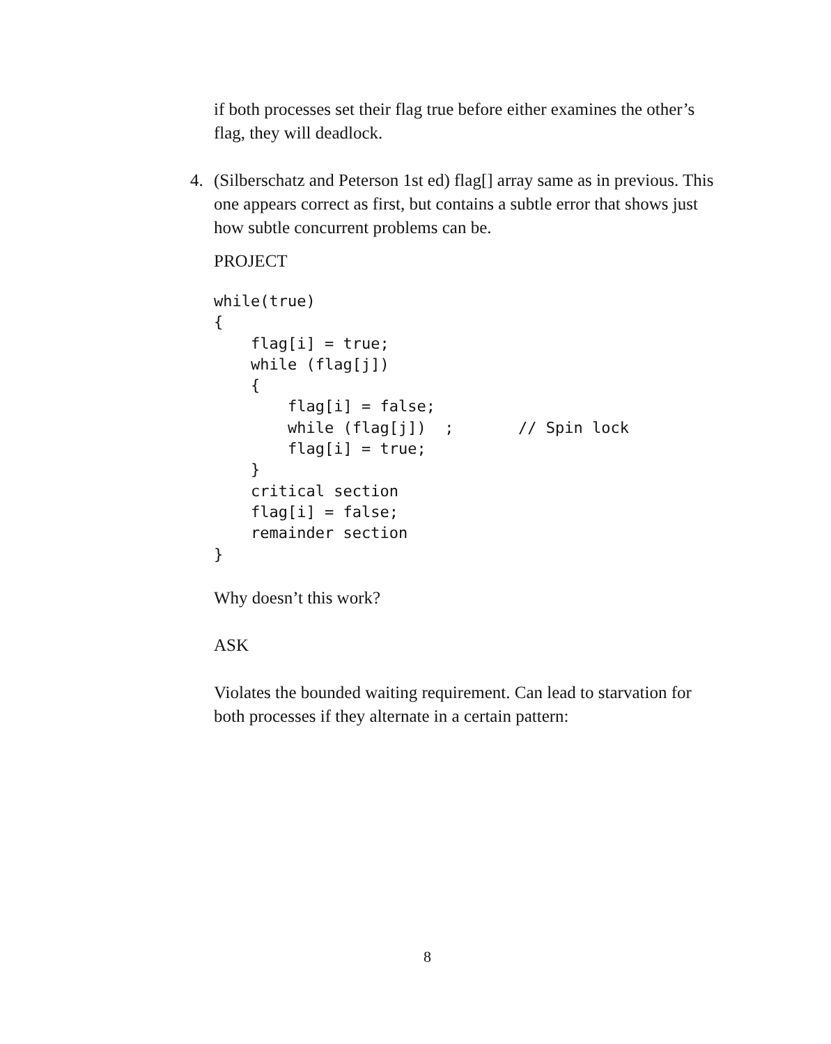if both processes set their flag true before either examines the other’s flag, they will deadlock.
4. (Silberschatz and Peterson 1st ed) flag[] array same as in previous. This one appears correct as first, but contains a subtle error that shows just how subtle concurrent problems can be.
PROJECT
while(true)
{
    flag[i] = true;
    while (flag[j])
    {
        flag[i] = false;
        while (flag[j])  ;       // Spin lock
        flag[i] = true;
    }
    critical section
    flag[i] = false;
    remainder section
}
Why doesn’t this work?
ASK
Violates the bounded waiting requirement. Can lead to starvation for both processes if they alternate in a certain pattern:
8